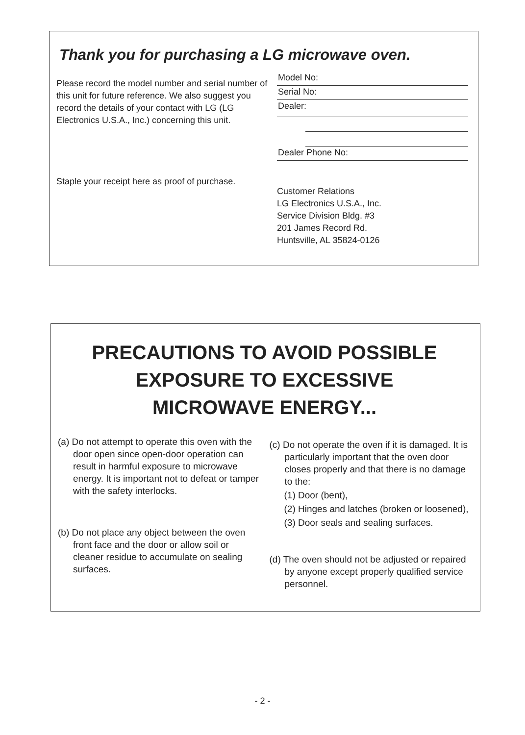Thank you for purchasing a LG microwave oven.
Please record the model number and serial number of this unit for future reference. We also suggest you record the details of your contact with LG (LG Electronics U.S.A., Inc.) concerning this unit.
Staple your receipt here as proof of purchase.
Model No:
Serial No:
Dealer:
Dealer Phone No:
Customer Relations
LG Electronics U.S.A., Inc.
Service Division Bldg. #3
201 James Record Rd.
Huntsville, AL 35824-0126
PRECAUTIONS TO AVOID POSSIBLE
EXPOSURE TO EXCESSIVE
MICROWAVE ENERGY...
(a) Do not attempt to operate this oven with the door open since open-door operation can result in harmful exposure to microwave energy. It is important not to defeat or tamper with the safety interlocks.
(b) Do not place any object between the oven front face and the door or allow soil or cleaner residue to accumulate on sealing surfaces.
(c) Do not operate the oven if it is damaged. It is particularly important that the oven door closes properly and that there is no damage to the:
(1) Door (bent),
(2) Hinges and latches (broken or loosened),
(3) Door seals and sealing surfaces.
(d) The oven should not be adjusted or repaired by anyone except properly qualified service personnel.
- 2 -